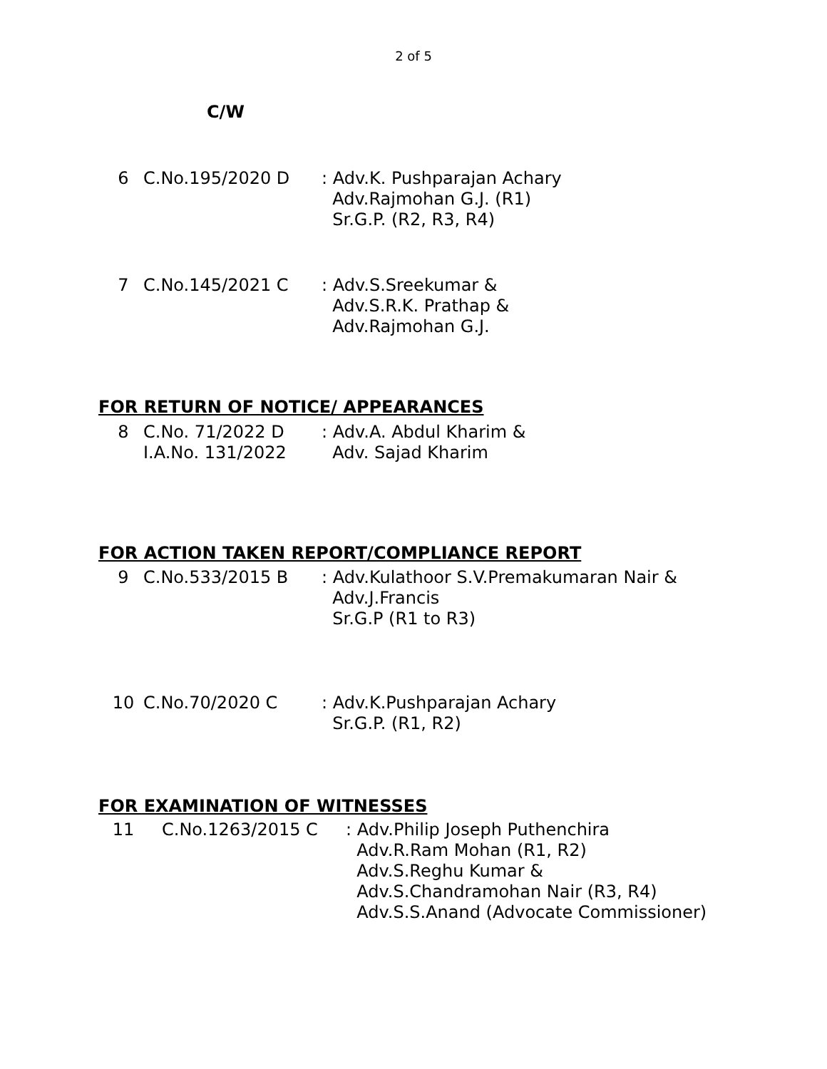2 of 5
C/W
6 C.No.195/2020 D : Adv.K. Pushparajan Achary
Adv.Rajmohan G.J. (R1)
Sr.G.P. (R2, R3, R4)
7 C.No.145/2021 C : Adv.S.Sreekumar &
Adv.S.R.K. Prathap &
Adv.Rajmohan G.J.
FOR RETURN OF NOTICE/ APPEARANCES
8 C.No. 71/2022 D
I.A.No. 131/2022
: Adv.A. Abdul Kharim &
Adv. Sajad Kharim
FOR ACTION TAKEN REPORT/COMPLIANCE REPORT
9 C.No.533/2015 B : Adv.Kulathoor S.V.Premakumaran Nair &
Adv.J.Francis
Sr.G.P (R1 to R3)
10 C.No.70/2020 C : Adv.K.Pushparajan Achary
Sr.G.P. (R1, R2)
FOR EXAMINATION OF WITNESSES
11 C.No.1263/2015 C : Adv.Philip Joseph Puthenchira
Adv.R.Ram Mohan (R1, R2)
Adv.S.Reghu Kumar &
Adv.S.Chandramohan Nair (R3, R4)
Adv.S.S.Anand (Advocate Commissioner)